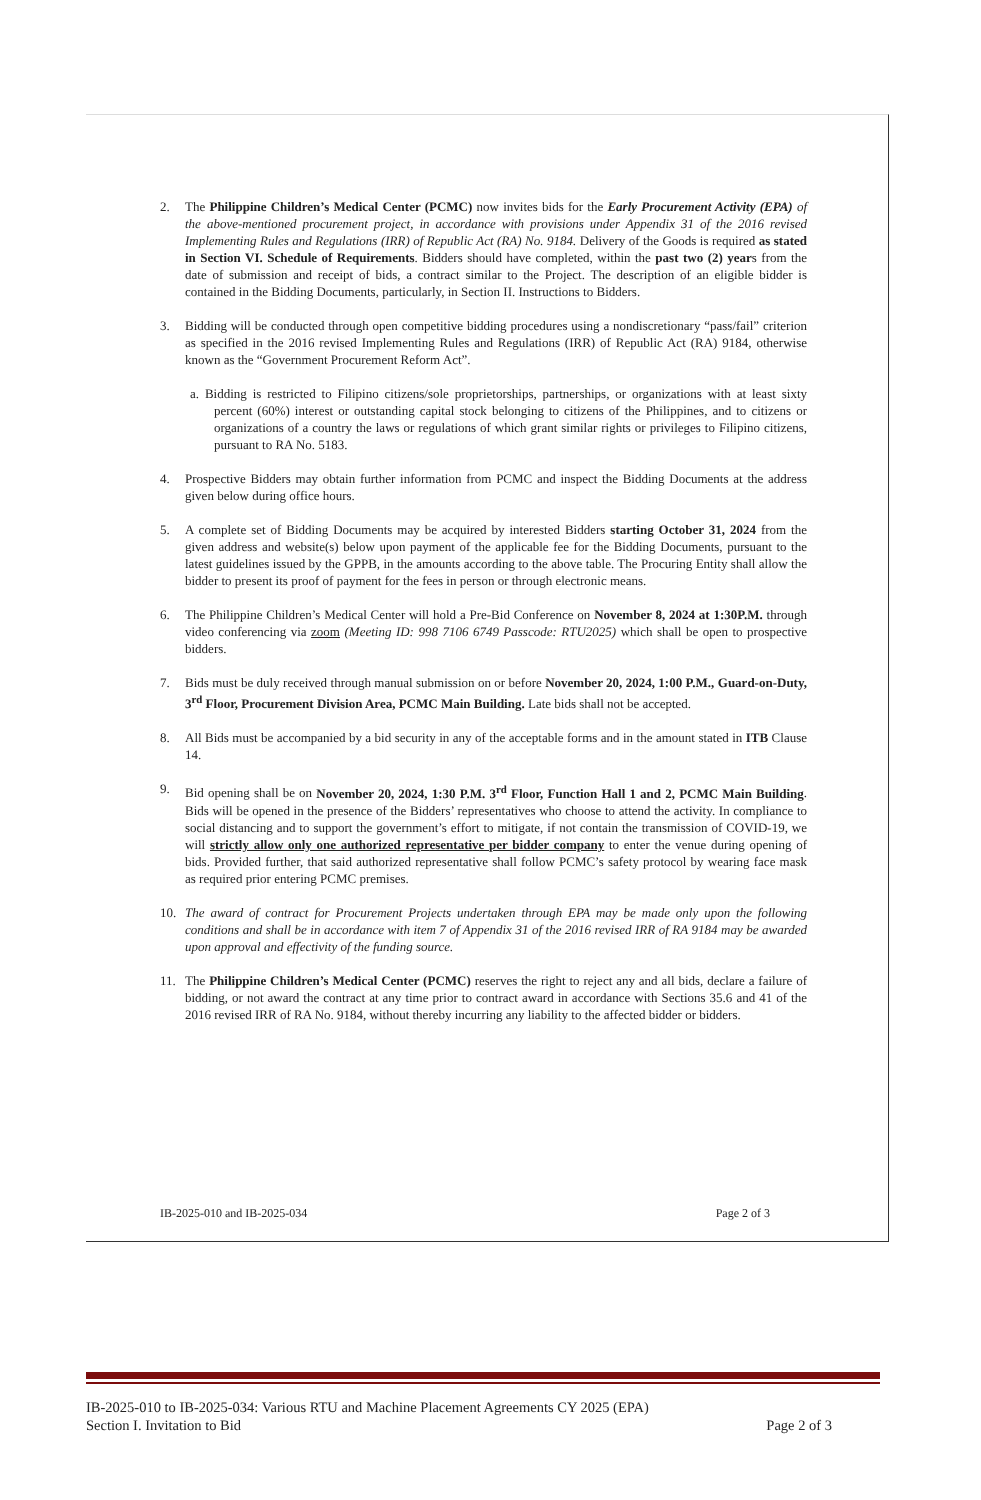2. The Philippine Children’s Medical Center (PCMC) now invites bids for the Early Procurement Activity (EPA) of the above-mentioned procurement project, in accordance with provisions under Appendix 31 of the 2016 revised Implementing Rules and Regulations (IRR) of Republic Act (RA) No. 9184. Delivery of the Goods is required as stated in Section VI. Schedule of Requirements. Bidders should have completed, within the past two (2) years from the date of submission and receipt of bids, a contract similar to the Project. The description of an eligible bidder is contained in the Bidding Documents, particularly, in Section II. Instructions to Bidders.
3. Bidding will be conducted through open competitive bidding procedures using a nondiscretionary “pass/fail” criterion as specified in the 2016 revised Implementing Rules and Regulations (IRR) of Republic Act (RA) 9184, otherwise known as the “Government Procurement Reform Act”.
a. Bidding is restricted to Filipino citizens/sole proprietorships, partnerships, or organizations with at least sixty percent (60%) interest or outstanding capital stock belonging to citizens of the Philippines, and to citizens or organizations of a country the laws or regulations of which grant similar rights or privileges to Filipino citizens, pursuant to RA No. 5183.
4. Prospective Bidders may obtain further information from PCMC and inspect the Bidding Documents at the address given below during office hours.
5. A complete set of Bidding Documents may be acquired by interested Bidders starting October 31, 2024 from the given address and website(s) below upon payment of the applicable fee for the Bidding Documents, pursuant to the latest guidelines issued by the GPPB, in the amounts according to the above table. The Procuring Entity shall allow the bidder to present its proof of payment for the fees in person or through electronic means.
6. The Philippine Children’s Medical Center will hold a Pre-Bid Conference on November 8, 2024 at 1:30P.M. through video conferencing via zoom (Meeting ID: 998 7106 6749 Passcode: RTU2025) which shall be open to prospective bidders.
7. Bids must be duly received through manual submission on or before November 20, 2024, 1:00 P.M., Guard-on-Duty, 3<sup>rd</sup> Floor, Procurement Division Area, PCMC Main Building. Late bids shall not be accepted.
8. All Bids must be accompanied by a bid security in any of the acceptable forms and in the amount stated in ITB Clause 14.
9. Bid opening shall be on November 20, 2024, 1:30 P.M. 3<sup>rd</sup> Floor, Function Hall 1 and 2, PCMC Main Building. Bids will be opened in the presence of the Bidders’ representatives who choose to attend the activity. In compliance to social distancing and to support the government’s effort to mitigate, if not contain the transmission of COVID-19, we will strictly allow only one authorized representative per bidder company to enter the venue during opening of bids. Provided further, that said authorized representative shall follow PCMC’s safety protocol by wearing face mask as required prior entering PCMC premises.
10. The award of contract for Procurement Projects undertaken through EPA may be made only upon the following conditions and shall be in accordance with item 7 of Appendix 31 of the 2016 revised IRR of RA 9184 may be awarded upon approval and effectivity of the funding source.
11. The Philippine Children’s Medical Center (PCMC) reserves the right to reject any and all bids, declare a failure of bidding, or not award the contract at any time prior to contract award in accordance with Sections 35.6 and 41 of the 2016 revised IRR of RA No. 9184, without thereby incurring any liability to the affected bidder or bidders.
IB-2025-010 and IB-2025-034 Page 2 of 3
IB-2025-010 to IB-2025-034: Various RTU and Machine Placement Agreements CY 2025 (EPA)
Section I. Invitation to Bid Page 2 of 3